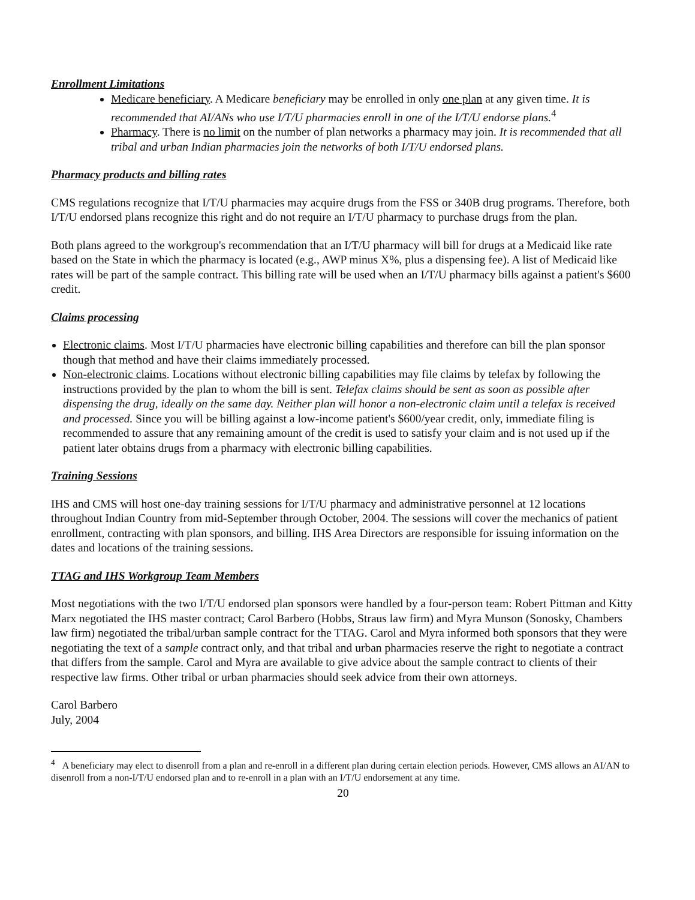Enrollment Limitations
Medicare beneficiary. A Medicare beneficiary may be enrolled in only one plan at any given time. It is recommended that AI/ANs who use I/T/U pharmacies enroll in one of the I/T/U endorse plans.<sup>4</sup>
Pharmacy. There is no limit on the number of plan networks a pharmacy may join. It is recommended that all tribal and urban Indian pharmacies join the networks of both I/T/U endorsed plans.
Pharmacy products and billing rates
CMS regulations recognize that I/T/U pharmacies may acquire drugs from the FSS or 340B drug programs. Therefore, both I/T/U endorsed plans recognize this right and do not require an I/T/U pharmacy to purchase drugs from the plan.
Both plans agreed to the workgroup's recommendation that an I/T/U pharmacy will bill for drugs at a Medicaid like rate based on the State in which the pharmacy is located (e.g., AWP minus X%, plus a dispensing fee). A list of Medicaid like rates will be part of the sample contract. This billing rate will be used when an I/T/U pharmacy bills against a patient's $600 credit.
Claims processing
Electronic claims. Most I/T/U pharmacies have electronic billing capabilities and therefore can bill the plan sponsor though that method and have their claims immediately processed.
Non-electronic claims. Locations without electronic billing capabilities may file claims by telefax by following the instructions provided by the plan to whom the bill is sent. Telefax claims should be sent as soon as possible after dispensing the drug, ideally on the same day. Neither plan will honor a non-electronic claim until a telefax is received and processed. Since you will be billing against a low-income patient's $600/year credit, only, immediate filing is recommended to assure that any remaining amount of the credit is used to satisfy your claim and is not used up if the patient later obtains drugs from a pharmacy with electronic billing capabilities.
Training Sessions
IHS and CMS will host one-day training sessions for I/T/U pharmacy and administrative personnel at 12 locations throughout Indian Country from mid-September through October, 2004. The sessions will cover the mechanics of patient enrollment, contracting with plan sponsors, and billing. IHS Area Directors are responsible for issuing information on the dates and locations of the training sessions.
TTAG and IHS Workgroup Team Members
Most negotiations with the two I/T/U endorsed plan sponsors were handled by a four-person team: Robert Pittman and Kitty Marx negotiated the IHS master contract; Carol Barbero (Hobbs, Straus law firm) and Myra Munson (Sonosky, Chambers law firm) negotiated the tribal/urban sample contract for the TTAG. Carol and Myra informed both sponsors that they were negotiating the text of a sample contract only, and that tribal and urban pharmacies reserve the right to negotiate a contract that differs from the sample. Carol and Myra are available to give advice about the sample contract to clients of their respective law firms. Other tribal or urban pharmacies should seek advice from their own attorneys.
Carol Barbero
July, 2004
<sup>4</sup> A beneficiary may elect to disenroll from a plan and re-enroll in a different plan during certain election periods. However, CMS allows an AI/AN to disenroll from a non-I/T/U endorsed plan and to re-enroll in a plan with an I/T/U endorsement at any time.
20